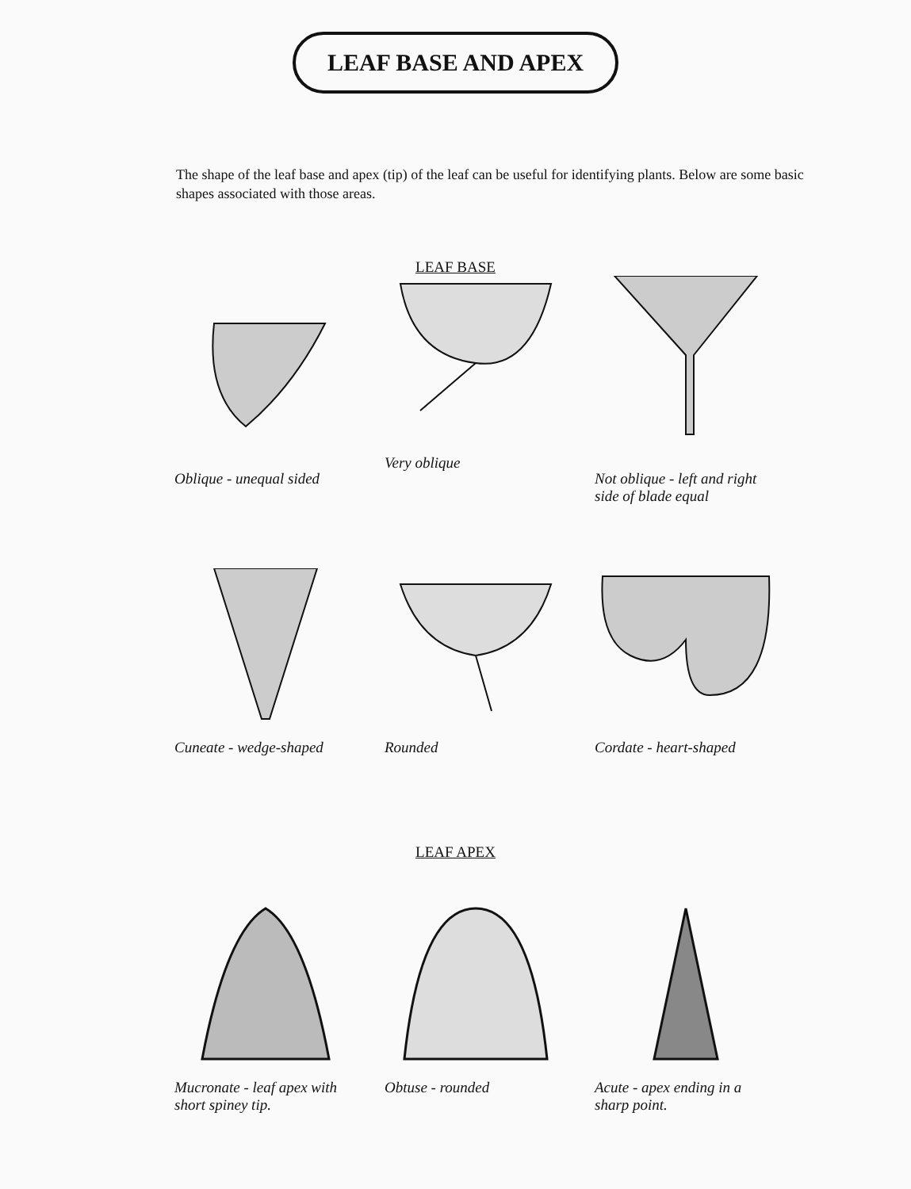LEAF BASE AND APEX
The shape of the leaf base and apex (tip) of the leaf can be useful for identifying plants. Below are some basic shapes associated with those areas.
LEAF BASE
Oblique - unequal sided Very oblique Not oblique - left and right side of blade equal
Cuneate - wedge-shaped Rounded Cordate - heart-shaped
LEAF APEX
Mucronate - leaf apex with short spiney tip.
Obtuse - rounded Acute - apex ending in a sharp point.